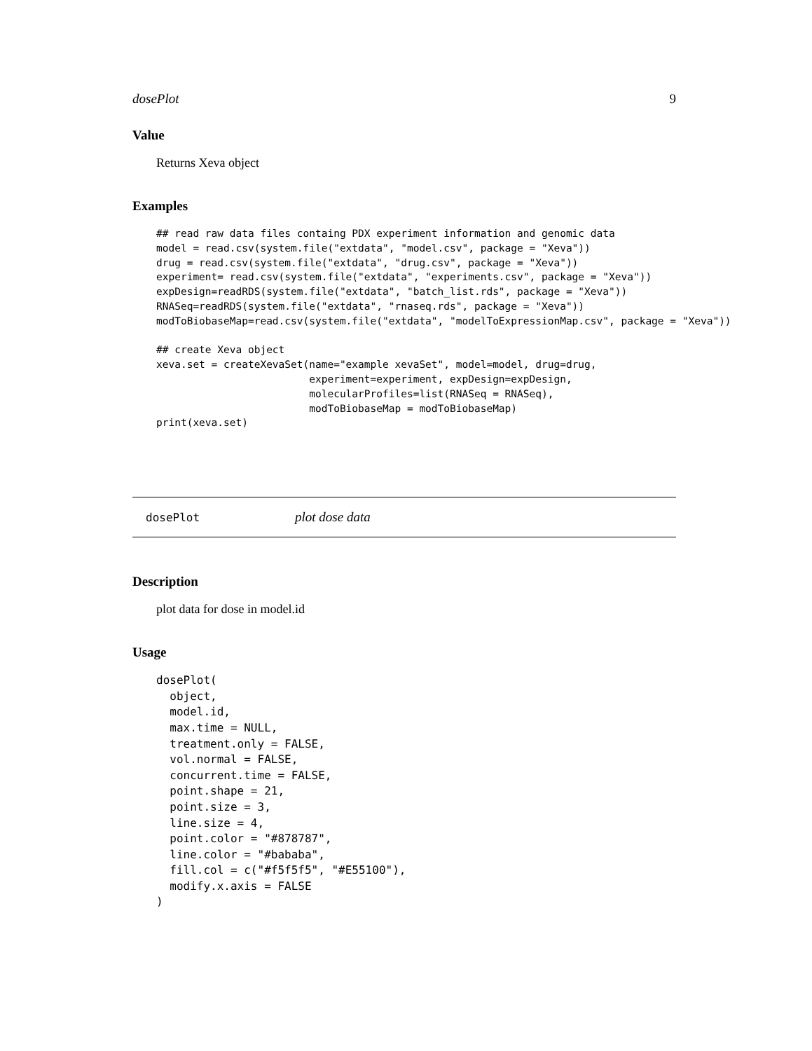dosePlot 9
Value
Returns Xeva object
Examples
## read raw data files containg PDX experiment information and genomic data
model = read.csv(system.file("extdata", "model.csv", package = "Xeva"))
drug = read.csv(system.file("extdata", "drug.csv", package = "Xeva"))
experiment= read.csv(system.file("extdata", "experiments.csv", package = "Xeva"))
expDesign=readRDS(system.file("extdata", "batch_list.rds", package = "Xeva"))
RNASeq=readRDS(system.file("extdata", "rnaseq.rds", package = "Xeva"))
modToBiobaseMap=read.csv(system.file("extdata", "modelToExpressionMap.csv", package = "Xeva"))

## create Xeva object
xeva.set = createXevaSet(name="example xevaSet", model=model, drug=drug,
                         experiment=experiment, expDesign=expDesign,
                         molecularProfiles=list(RNASeq = RNASeq),
                         modToBiobaseMap = modToBiobaseMap)
print(xeva.set)
dosePlot plot dose data
Description
plot data for dose in model.id
Usage
dosePlot(
  object,
  model.id,
  max.time = NULL,
  treatment.only = FALSE,
  vol.normal = FALSE,
  concurrent.time = FALSE,
  point.shape = 21,
  point.size = 3,
  line.size = 4,
  point.color = "#878787",
  line.color = "#bababa",
  fill.col = c("#f5f5f5", "#E55100"),
  modify.x.axis = FALSE
)